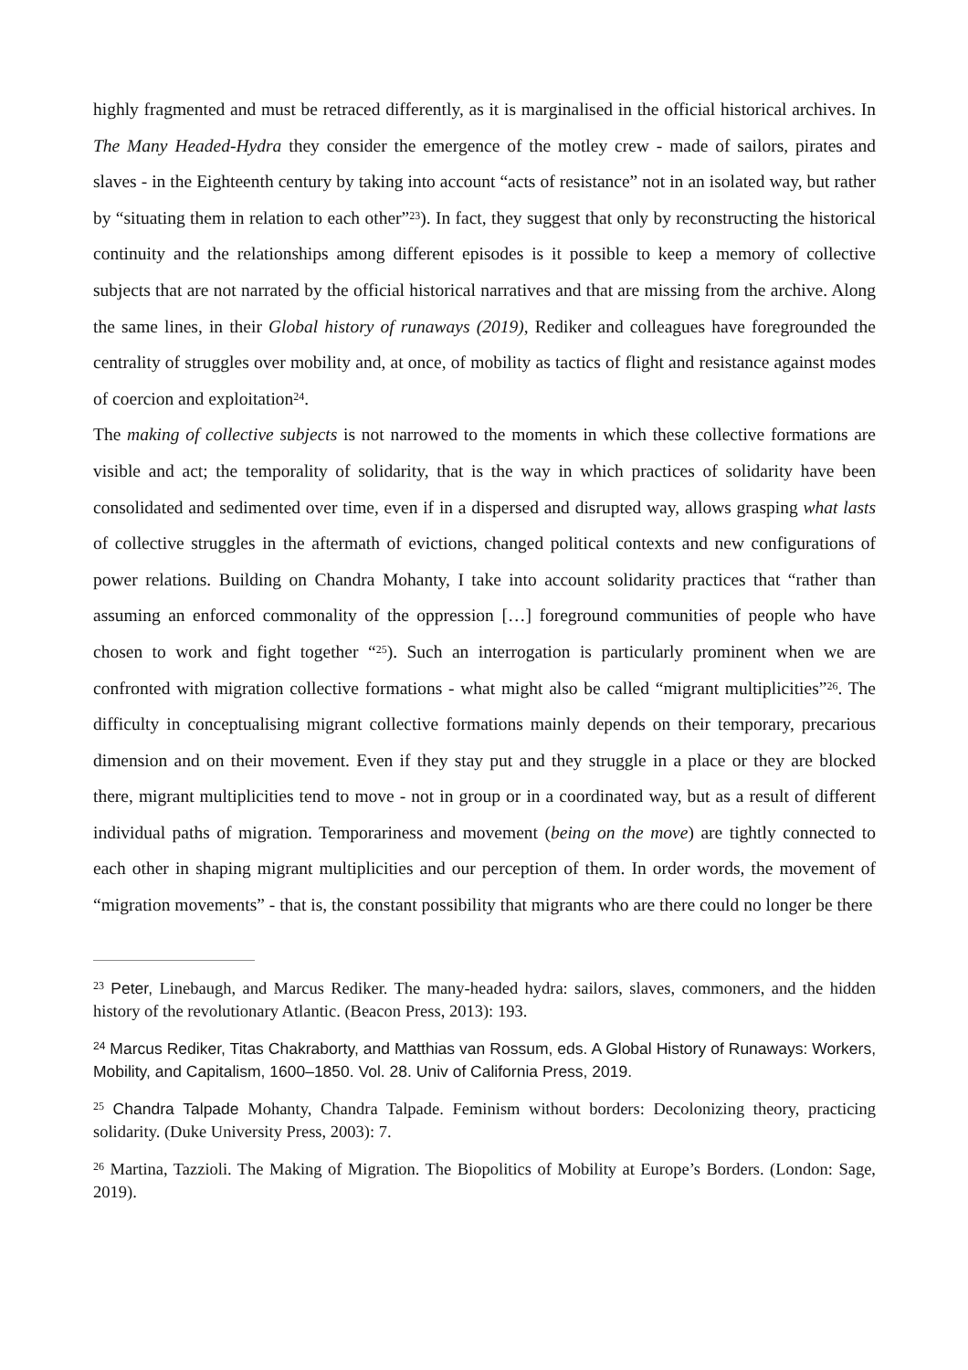highly fragmented and must be retraced differently, as it is marginalised in the official historical archives. In The Many Headed-Hydra they consider the emergence of the motley crew - made of sailors, pirates and slaves - in the Eighteenth century by taking into account “acts of resistance” not in an isolated way, but rather by “situating them in relation to each other”<sup>23</sup>). In fact, they suggest that only by reconstructing the historical continuity and the relationships among different episodes is it possible to keep a memory of collective subjects that are not narrated by the official historical narratives and that are missing from the archive. Along the same lines, in their Global history of runaways (2019), Rediker and colleagues have foregrounded the centrality of struggles over mobility and, at once, of mobility as tactics of flight and resistance against modes of coercion and exploitation<sup>24</sup>.
The making of collective subjects is not narrowed to the moments in which these collective formations are visible and act; the temporality of solidarity, that is the way in which practices of solidarity have been consolidated and sedimented over time, even if in a dispersed and disrupted way, allows grasping what lasts of collective struggles in the aftermath of evictions, changed political contexts and new configurations of power relations. Building on Chandra Mohanty, I take into account solidarity practices that “rather than assuming an enforced commonality of the oppression […] foreground communities of people who have chosen to work and fight together “<sup>25</sup>). Such an interrogation is particularly prominent when we are confronted with migration collective formations - what might also be called “migrant multiplicities”<sup>26</sup>. The difficulty in conceptualising migrant collective formations mainly depends on their temporary, precarious dimension and on their movement. Even if they stay put and they struggle in a place or they are blocked there, migrant multiplicities tend to move - not in group or in a coordinated way, but as a result of different individual paths of migration. Temporariness and movement (being on the move) are tightly connected to each other in shaping migrant multiplicities and our perception of them. In order words, the movement of “migration movements” - that is, the constant possibility that migrants who are there could no longer be there
<sup>23</sup> Peter, Linebaugh, and Marcus Rediker. The many-headed hydra: sailors, slaves, commoners, and the hidden history of the revolutionary Atlantic. (Beacon Press, 2013): 193.
<sup>24</sup> Marcus Rediker, Titas Chakraborty, and Matthias van Rossum, eds. A Global History of Runaways: Workers, Mobility, and Capitalism, 1600–1850. Vol. 28. Univ of California Press, 2019.
<sup>25</sup> Chandra Talpade Mohanty, Chandra Talpade. Feminism without borders: Decolonizing theory, practicing solidarity. (Duke University Press, 2003): 7.
<sup>26</sup> Martina, Tazzioli. The Making of Migration. The Biopolitics of Mobility at Europe’s Borders. (London: Sage, 2019).